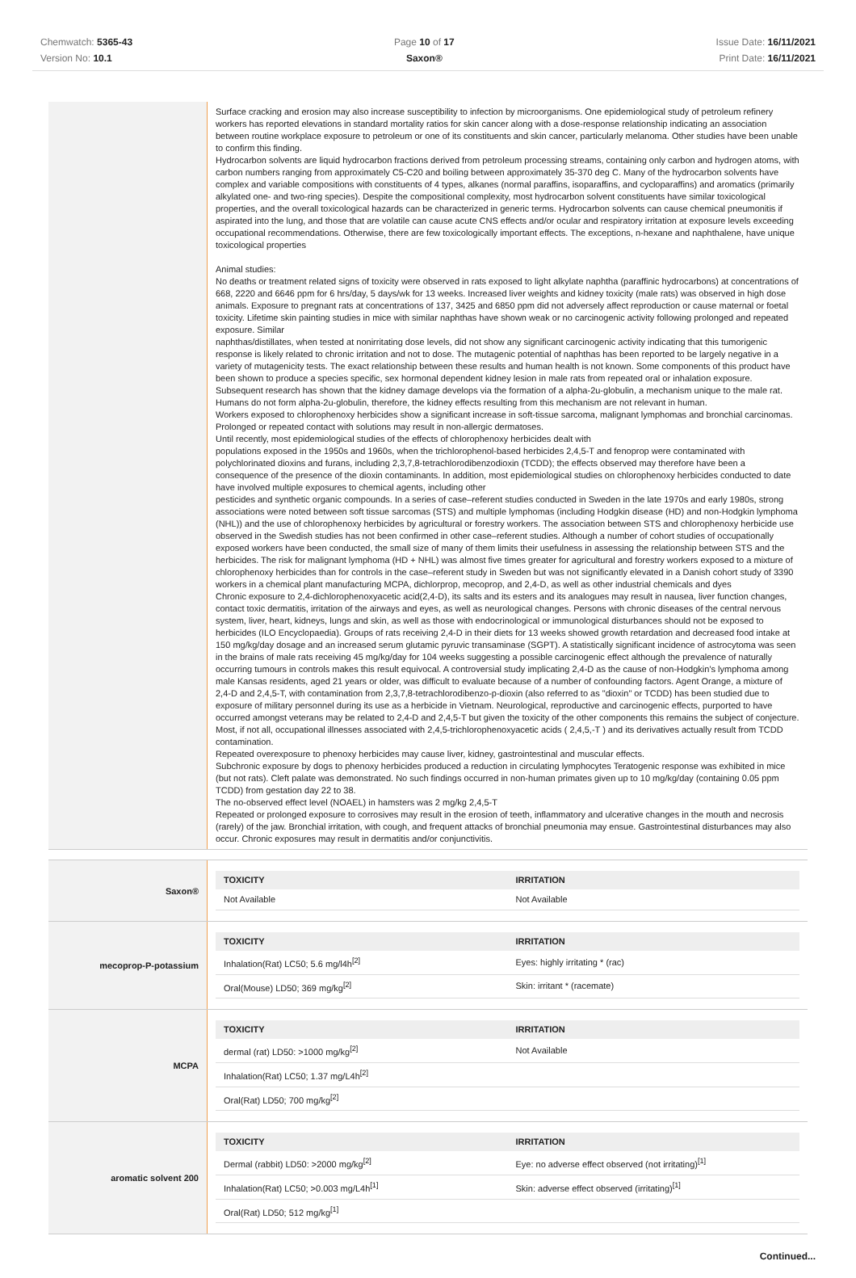Chemwatch: 5365-43
Version No: 10.1
Page 10 of 17
Saxon®
Issue Date: 16/11/2021
Print Date: 16/11/2021
Surface cracking and erosion may also increase susceptibility to infection by microorganisms. One epidemiological study of petroleum refinery workers has reported elevations in standard mortality ratios for skin cancer along with a dose-response relationship indicating an association between routine workplace exposure to petroleum or one of its constituents and skin cancer, particularly melanoma. Other studies have been unable to confirm this finding.
Hydrocarbon solvents are liquid hydrocarbon fractions derived from petroleum processing streams, containing only carbon and hydrogen atoms, with carbon numbers ranging from approximately C5-C20 and boiling between approximately 35-370 deg C. Many of the hydrocarbon solvents have complex and variable compositions with constituents of 4 types, alkanes (normal paraffins, isoparaffins, and cycloparaffins) and aromatics (primarily alkylated one- and two-ring species). Despite the compositional complexity, most hydrocarbon solvent constituents have similar toxicological properties, and the overall toxicological hazards can be characterized in generic terms. Hydrocarbon solvents can cause chemical pneumonitis if aspirated into the lung, and those that are volatile can cause acute CNS effects and/or ocular and respiratory irritation at exposure levels exceeding occupational recommendations. Otherwise, there are few toxicologically important effects. The exceptions, n-hexane and naphthalene, have unique toxicological properties
Animal studies:
No deaths or treatment related signs of toxicity were observed in rats exposed to light alkylate naphtha (paraffinic hydrocarbons) at concentrations of 668, 2220 and 6646 ppm for 6 hrs/day, 5 days/wk for 13 weeks. Increased liver weights and kidney toxicity (male rats) was observed in high dose animals. Exposure to pregnant rats at concentrations of 137, 3425 and 6850 ppm did not adversely affect reproduction or cause maternal or foetal toxicity. Lifetime skin painting studies in mice with similar naphthas have shown weak or no carcinogenic activity following prolonged and repeated exposure. Similar
naphthas/distillates, when tested at nonirritating dose levels, did not show any significant carcinogenic activity indicating that this tumorigenic response is likely related to chronic irritation and not to dose. The mutagenic potential of naphthas has been reported to be largely negative in a variety of mutagenicity tests. The exact relationship between these results and human health is not known. Some components of this product have been shown to produce a species specific, sex hormonal dependent kidney lesion in male rats from repeated oral or inhalation exposure. Subsequent research has shown that the kidney damage develops via the formation of a alpha-2u-globulin, a mechanism unique to the male rat. Humans do not form alpha-2u-globulin, therefore, the kidney effects resulting from this mechanism are not relevant in human.
Workers exposed to chlorophenoxy herbicides show a significant increase in soft-tissue sarcoma, malignant lymphomas and bronchial carcinomas. Prolonged or repeated contact with solutions may result in non-allergic dermatoses.
Until recently, most epidemiological studies of the effects of chlorophenoxy herbicides dealt with
populations exposed in the 1950s and 1960s, when the trichlorophenol-based herbicides 2,4,5-T and fenoprop were contaminated with polychlorinated dioxins and furans, including 2,3,7,8-tetrachlorodibenzodioxin (TCDD); the effects observed may therefore have been a consequence of the presence of the dioxin contaminants. In addition, most epidemiological studies on chlorophenoxy herbicides conducted to date have involved multiple exposures to chemical agents, including other
pesticides and synthetic organic compounds. In a series of case–referent studies conducted in Sweden in the late 1970s and early 1980s, strong associations were noted between soft tissue sarcomas (STS) and multiple lymphomas (including Hodgkin disease (HD) and non-Hodgkin lymphoma (NHL)) and the use of chlorophenoxy herbicides by agricultural or forestry workers. The association between STS and chlorophenoxy herbicide use observed in the Swedish studies has not been confirmed in other case–referent studies. Although a number of cohort studies of occupationally exposed workers have been conducted, the small size of many of them limits their usefulness in assessing the relationship between STS and the herbicides. The risk for malignant lymphoma (HD + NHL) was almost five times greater for agricultural and forestry workers exposed to a mixture of chlorophenoxy herbicides than for controls in the case–referent study in Sweden but was not significantly elevated in a Danish cohort study of 3390 workers in a chemical plant manufacturing MCPA, dichlorprop, mecoprop, and 2,4-D, as well as other industrial chemicals and dyes
Chronic exposure to 2,4-dichlorophenoxyacetic acid(2,4-D), its salts and its esters and its analogues may result in nausea, liver function changes, contact toxic dermatitis, irritation of the airways and eyes, as well as neurological changes. Persons with chronic diseases of the central nervous system, liver, heart, kidneys, lungs and skin, as well as those with endocrinological or immunological disturbances should not be exposed to herbicides (ILO Encyclopaedia). Groups of rats receiving 2,4-D in their diets for 13 weeks showed growth retardation and decreased food intake at 150 mg/kg/day dosage and an increased serum glutamic pyruvic transaminase (SGPT). A statistically significant incidence of astrocytoma was seen in the brains of male rats receiving 45 mg/kg/day for 104 weeks suggesting a possible carcinogenic effect although the prevalence of naturally occurring tumours in controls makes this result equivocal. A controversial study implicating 2,4-D as the cause of non-Hodgkin's lymphoma among male Kansas residents, aged 21 years or older, was difficult to evaluate because of a number of confounding factors. Agent Orange, a mixture of 2,4-D and 2,4,5-T, with contamination from 2,3,7,8-tetrachlorodibenzo-p-dioxin (also referred to as "dioxin" or TCDD) has been studied due to exposure of military personnel during its use as a herbicide in Vietnam. Neurological, reproductive and carcinogenic effects, purported to have occurred amongst veterans may be related to 2,4-D and 2,4,5-T but given the toxicity of the other components this remains the subject of conjecture.
Most, if not all, occupational illnesses associated with 2,4,5-trichlorophenoxyacetic acids ( 2,4,5,-T ) and its derivatives actually result from TCDD contamination.
Repeated overexposure to phenoxy herbicides may cause liver, kidney, gastrointestinal and muscular effects.
Subchronic exposure by dogs to phenoxy herbicides produced a reduction in circulating lymphocytes Teratogenic response was exhibited in mice (but not rats). Cleft palate was demonstrated. No such findings occurred in non-human primates given up to 10 mg/kg/day (containing 0.05 ppm TCDD) from gestation day 22 to 38.
The no-observed effect level (NOAEL) in hamsters was 2 mg/kg 2,4,5-T
Repeated or prolonged exposure to corrosives may result in the erosion of teeth, inflammatory and ulcerative changes in the mouth and necrosis (rarely) of the jaw. Bronchial irritation, with cough, and frequent attacks of bronchial pneumonia may ensue. Gastrointestinal disturbances may also occur. Chronic exposures may result in dermatitis and/or conjunctivitis.
Saxon®
| TOXICITY | IRRITATION |
| --- | --- |
| Not Available | Not Available |
mecoprop-P-potassium
| TOXICITY | IRRITATION |
| --- | --- |
| Inhalation(Rat) LC50; 5.6 mg/l4h<sup>[2]</sup> | Eyes: highly irritating * (rac) |
| Oral(Mouse) LD50; 369 mg/kg<sup>[2]</sup> | Skin: irritant * (racemate) |
MCPA
| TOXICITY | IRRITATION |
| --- | --- |
| dermal (rat) LD50: >1000 mg/kg<sup>[2]</sup> | Not Available |
| Inhalation(Rat) LC50; 1.37 mg/L4h<sup>[2]</sup> | |
| Oral(Rat) LD50; 700 mg/kg<sup>[2]</sup> | |
aromatic solvent 200
| TOXICITY | IRRITATION |
| --- | --- |
| Dermal (rabbit) LD50: >2000 mg/kg<sup>[2]</sup> | Eye: no adverse effect observed (not irritating)<sup>[1]</sup> |
| Inhalation(Rat) LC50; >0.003 mg/L4h<sup>[1]</sup> | Skin: adverse effect observed (irritating)<sup>[1]</sup> |
| Oral(Rat) LD50; 512 mg/kg<sup>[1]</sup> | |
Continued...